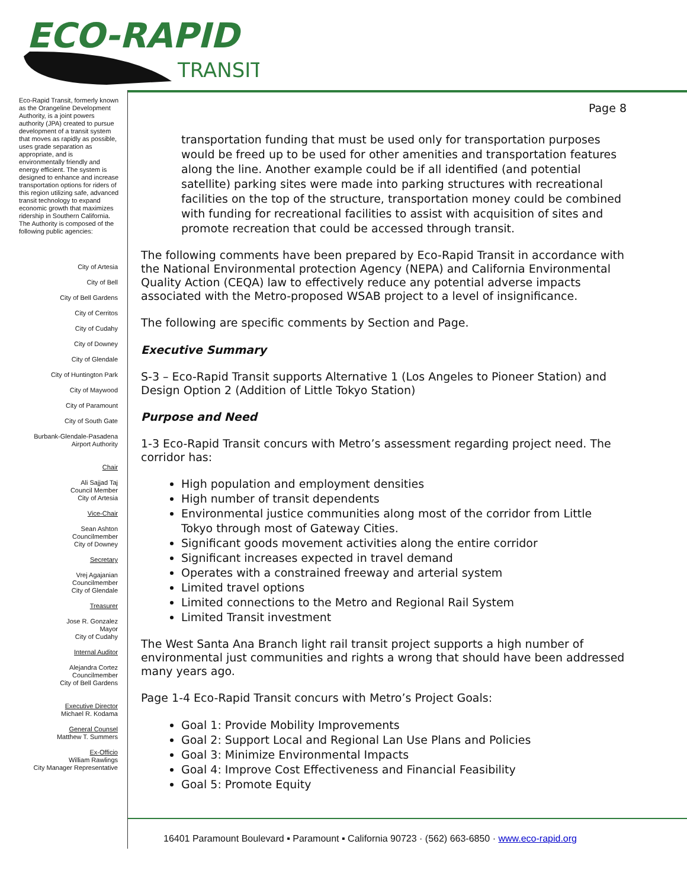ECO-RAPID
TRANSIT
Eco-Rapid Transit, formerly known as the Orangeline Development Authority, is a joint powers authority (JPA) created to pursue development of a transit system that moves as rapidly as possible, uses grade separation as appropriate, and is environmentally friendly and energy efficient. The system is designed to enhance and increase transportation options for riders of this region utilizing safe, advanced transit technology to expand economic growth that maximizes ridership in Southern California.
The Authority is composed of the following public agencies:
City of Artesia
City of Bell
City of Bell Gardens
City of Cerritos
City of Cudahy
City of Downey
City of Glendale
City of Huntington Park
City of Maywood
City of Paramount
City of South Gate
Burbank-Glendale-Pasadena
Airport Authority
Chair
Ali Sajjad Taj
Council Member
City of Artesia
Vice-Chair
Sean Ashton
Councilmember
City of Downey
Secretary
Vrej Agajanian
Councilmember
City of Glendale
Treasurer
Jose R. Gonzalez
Mayor
City of Cudahy
Internal Auditor
Alejandra Cortez
Councilmember
City of Bell Gardens
Executive Director
Michael R. Kodama
General Counsel
Matthew T. Summers
Ex-Officio
William Rawlings
City Manager Representative
Page 8
transportation funding that must be used only for transportation purposes would be freed up to be used for other amenities and transportation features along the line. Another example could be if all identified (and potential satellite) parking sites were made into parking structures with recreational facilities on the top of the structure, transportation money could be combined with funding for recreational facilities to assist with acquisition of sites and promote recreation that could be accessed through transit.
The following comments have been prepared by Eco-Rapid Transit in accordance with the National Environmental protection Agency (NEPA) and California Environmental Quality Action (CEQA) law to effectively reduce any potential adverse impacts associated with the Metro-proposed WSAB project to a level of insignificance.
The following are specific comments by Section and Page.
Executive Summary
S-3 – Eco-Rapid Transit supports Alternative 1 (Los Angeles to Pioneer Station) and Design Option 2 (Addition of Little Tokyo Station)
Purpose and Need
1-3 Eco-Rapid Transit concurs with Metro’s assessment regarding project need. The corridor has:
High population and employment densities
High number of transit dependents
Environmental justice communities along most of the corridor from Little Tokyo through most of Gateway Cities.
Significant goods movement activities along the entire corridor
Significant increases expected in travel demand
Operates with a constrained freeway and arterial system
Limited travel options
Limited connections to the Metro and Regional Rail System
Limited Transit investment
The West Santa Ana Branch light rail transit project supports a high number of environmental just communities and rights a wrong that should have been addressed many years ago.
Page 1-4 Eco-Rapid Transit concurs with Metro’s Project Goals:
Goal 1: Provide Mobility Improvements
Goal 2: Support Local and Regional Lan Use Plans and Policies
Goal 3: Minimize Environmental Impacts
Goal 4: Improve Cost Effectiveness and Financial Feasibility
Goal 5: Promote Equity
16401 Paramount Boulevard ▪ Paramount ▪ California 90723 · (562) 663-6850 · www.eco-rapid.org